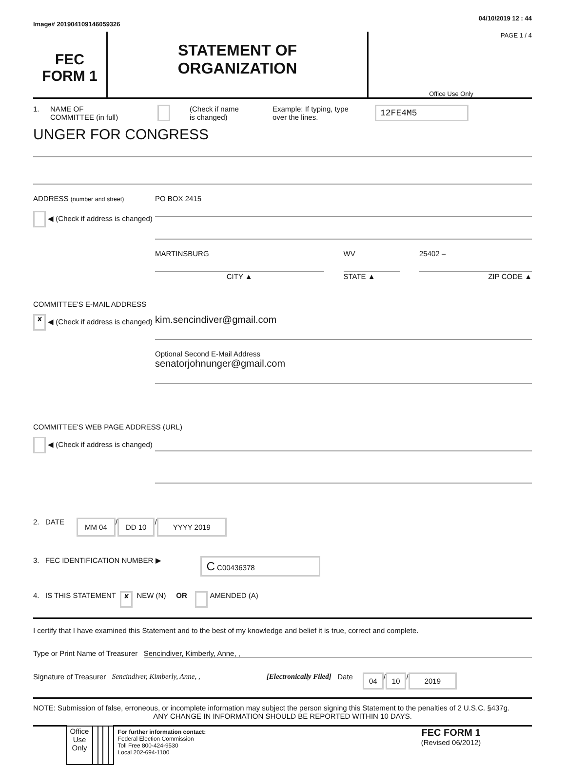Image# 201904109146059326 04/10/2019 12 : 44
FEC
FORM 1
STATEMENT OF
ORGANIZATION
PAGE 1 / 4
Office Use Only
1. NAME OF
COMMITTEE (in full) (Check if name
is changed) Example: If typing, type
over the lines. 12FE4M5
UNGER FOR CONGRESS
ADDRESS (number and street)
◀ (Check if address is changed)
PO BOX 2415
MARTINSBURG
CITY ▲
WV
STATE ▲
25402 –
ZIP CODE ▲
COMMITTEE'S E-MAIL ADDRESS
✘ ◀ (Check if address is changed)
kim.sencindiver@gmail.com
Optional Second E-Mail Address
senatorjohnunger@gmail.com
COMMITTEE'S WEB PAGE ADDRESS (URL)
◀ (Check if address is changed)
2. DATE MM 04 / DD 10 / YYYY 2019
3. FEC IDENTIFICATION NUMBER ▶ C C00436378
4. IS THIS STATEMENT ✘ NEW (N) OR AMENDED (A)
I certify that I have examined this Statement and to the best of my knowledge and belief it is true, correct and complete.
Type or Print Name of Treasurer Sencindiver, Kimberly, Anne, ,
Signature of Treasurer Sencindiver, Kimberly, Anne, , [Electronically Filed] Date 04 / 10 / 2019
NOTE: Submission of false, erroneous, or incomplete information may subject the person signing this Statement to the penalties of 2 U.S.C. §437g.
ANY CHANGE IN INFORMATION SHOULD BE REPORTED WITHIN 10 DAYS.
| | Office Use Only | | | | | For further information contact: Federal Election Commission Toll Free 800-424-9530 Local 202-694-1100 | FEC FORM 1 (Revised 06/2012) |